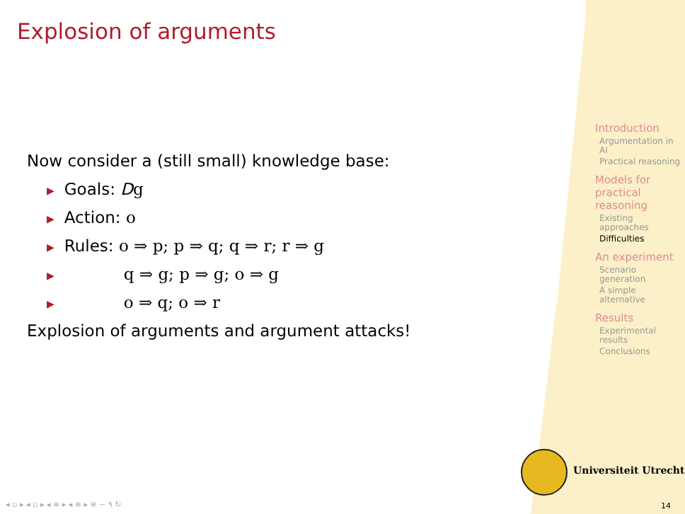Explosion of arguments
Now consider a (still small) knowledge base:
▶ Goals: Dg
▶ Action: o
▶ Rules: o ⇒ p; p ⇒ q; q ⇒ r; r ⇒ g
▶ q ⇒ g; p ⇒ g; o ⇒ g
▶ o ⇒ q; o ⇒ r
Explosion of arguments and argument attacks!
Introduction
Argumentation in AI
Practical reasoning
Models for practical reasoning
Existing approaches
Difficulties
An experiment
Scenario generation
A simple alternative
Results
Experimental results
Conclusions
Universiteit Utrecht
◂ ▫ ▸ ◂ ▫ ▸ ◂ ≡ ▸ ◂ ≡ ▸ ≡ ∽ ۹ ↻
14